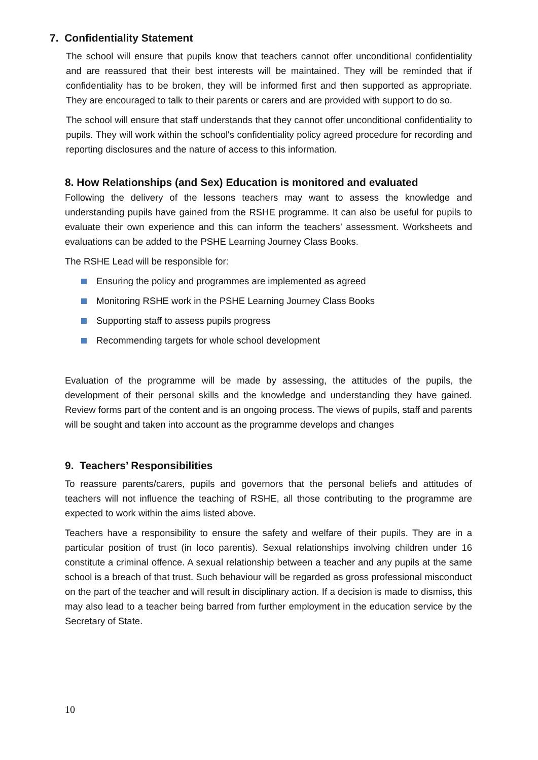7. Confidentiality Statement
The school will ensure that pupils know that teachers cannot offer unconditional confidentiality and are reassured that their best interests will be maintained. They will be reminded that if confidentiality has to be broken, they will be informed first and then supported as appropriate. They are encouraged to talk to their parents or carers and are provided with support to do so.
The school will ensure that staff understands that they cannot offer unconditional confidentiality to pupils. They will work within the school's confidentiality policy agreed procedure for recording and reporting disclosures and the nature of access to this information.
8. How Relationships (and Sex) Education is monitored and evaluated
Following the delivery of the lessons teachers may want to assess the knowledge and understanding pupils have gained from the RSHE programme. It can also be useful for pupils to evaluate their own experience and this can inform the teachers’ assessment. Worksheets and evaluations can be added to the PSHE Learning Journey Class Books.
The RSHE Lead will be responsible for:
Ensuring the policy and programmes are implemented as agreed
Monitoring RSHE work in the PSHE Learning Journey Class Books
Supporting staff to assess pupils progress
Recommending targets for whole school development
Evaluation of the programme will be made by assessing, the attitudes of the pupils, the development of their personal skills and the knowledge and understanding they have gained. Review forms part of the content and is an ongoing process. The views of pupils, staff and parents will be sought and taken into account as the programme develops and changes
9. Teachers’ Responsibilities
To reassure parents/carers, pupils and governors that the personal beliefs and attitudes of teachers will not influence the teaching of RSHE, all those contributing to the programme are expected to work within the aims listed above.
Teachers have a responsibility to ensure the safety and welfare of their pupils. They are in a particular position of trust (in loco parentis). Sexual relationships involving children under 16 constitute a criminal offence. A sexual relationship between a teacher and any pupils at the same school is a breach of that trust. Such behaviour will be regarded as gross professional misconduct on the part of the teacher and will result in disciplinary action. If a decision is made to dismiss, this may also lead to a teacher being barred from further employment in the education service by the Secretary of State.
10